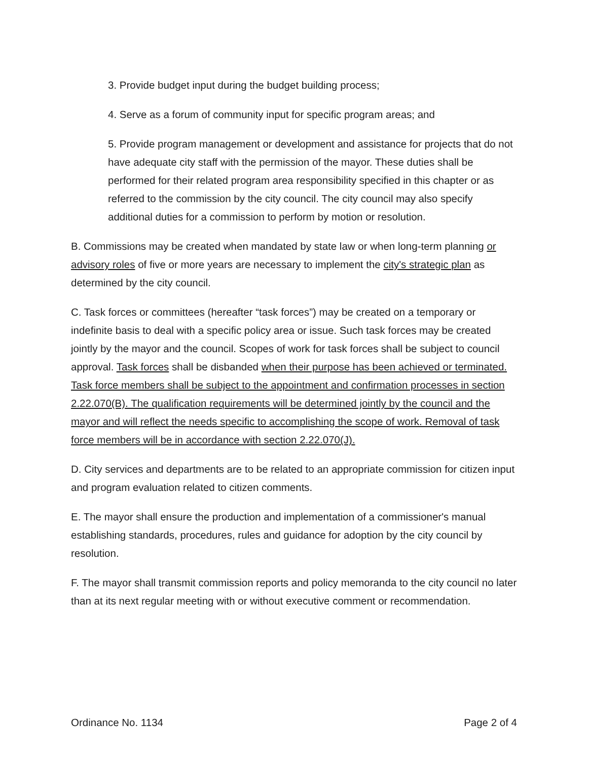3. Provide budget input during the budget building process;
4. Serve as a forum of community input for specific program areas; and
5. Provide program management or development and assistance for projects that do not have adequate city staff with the permission of the mayor. These duties shall be performed for their related program area responsibility specified in this chapter or as referred to the commission by the city council. The city council may also specify additional duties for a commission to perform by motion or resolution.
B. Commissions may be created when mandated by state law or when long-term planning or advisory roles of five or more years are necessary to implement the city's strategic plan as determined by the city council.
C. Task forces or committees (hereafter “task forces”) may be created on a temporary or indefinite basis to deal with a specific policy area or issue. Such task forces may be created jointly by the mayor and the council. Scopes of work for task forces shall be subject to council approval. Task forces shall be disbanded when their purpose has been achieved or terminated. Task force members shall be subject to the appointment and confirmation processes in section 2.22.070(B). The qualification requirements will be determined jointly by the council and the mayor and will reflect the needs specific to accomplishing the scope of work. Removal of task force members will be in accordance with section 2.22.070(J).
D. City services and departments are to be related to an appropriate commission for citizen input and program evaluation related to citizen comments.
E. The mayor shall ensure the production and implementation of a commissioner's manual establishing standards, procedures, rules and guidance for adoption by the city council by resolution.
F. The mayor shall transmit commission reports and policy memoranda to the city council no later than at its next regular meeting with or without executive comment or recommendation.
Ordinance No. 1134 Page 2 of 4